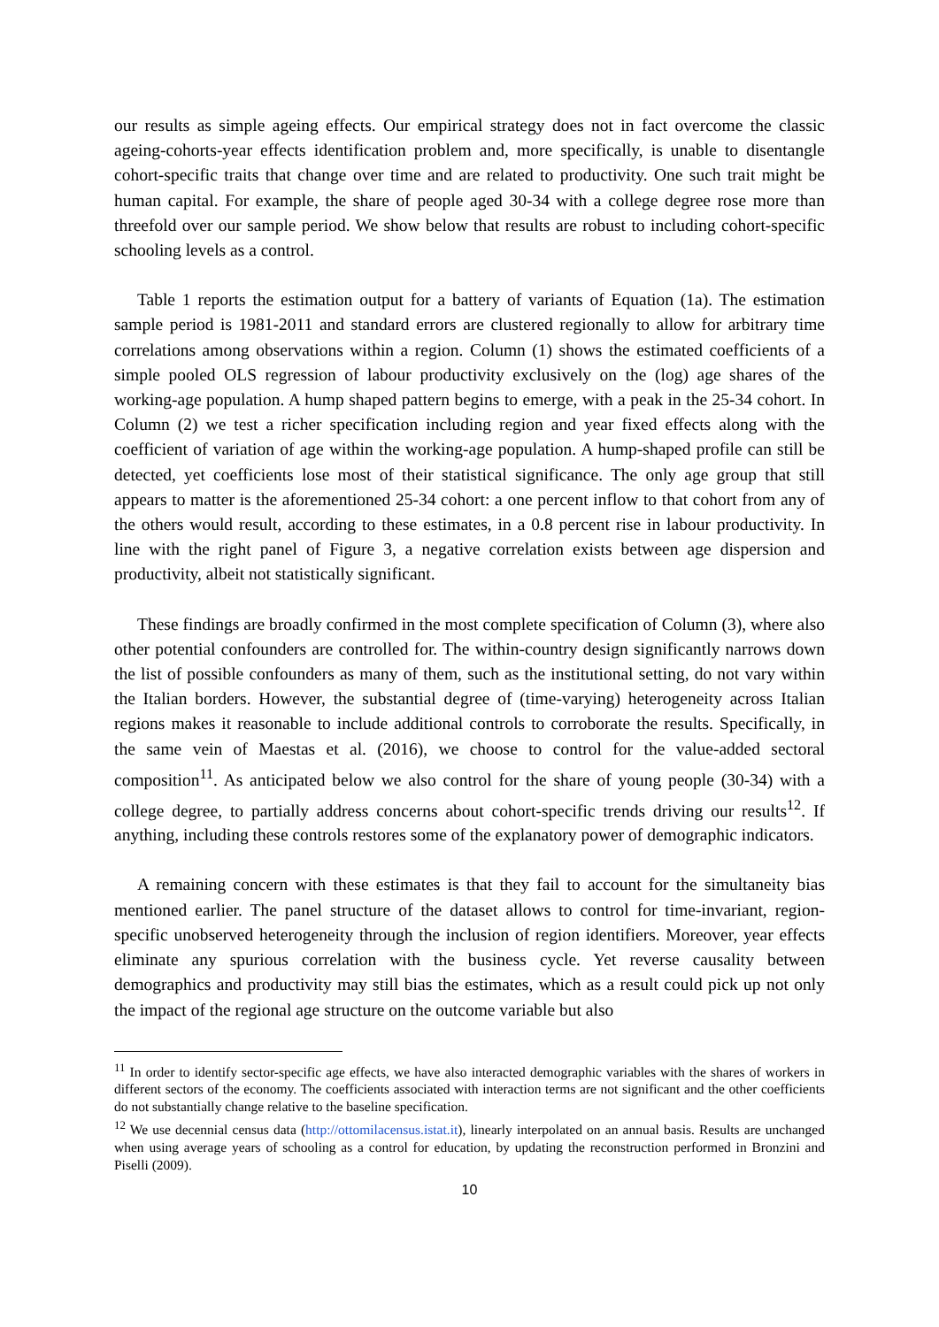our results as simple ageing effects. Our empirical strategy does not in fact overcome the classic ageing-cohorts-year effects identification problem and, more specifically, is unable to disentangle cohort-specific traits that change over time and are related to productivity. One such trait might be human capital. For example, the share of people aged 30-34 with a college degree rose more than threefold over our sample period. We show below that results are robust to including cohort-specific schooling levels as a control.
Table 1 reports the estimation output for a battery of variants of Equation (1a). The estimation sample period is 1981-2011 and standard errors are clustered regionally to allow for arbitrary time correlations among observations within a region. Column (1) shows the estimated coefficients of a simple pooled OLS regression of labour productivity exclusively on the (log) age shares of the working-age population. A hump shaped pattern begins to emerge, with a peak in the 25-34 cohort. In Column (2) we test a richer specification including region and year fixed effects along with the coefficient of variation of age within the working-age population. A hump-shaped profile can still be detected, yet coefficients lose most of their statistical significance. The only age group that still appears to matter is the aforementioned 25-34 cohort: a one percent inflow to that cohort from any of the others would result, according to these estimates, in a 0.8 percent rise in labour productivity. In line with the right panel of Figure 3, a negative correlation exists between age dispersion and productivity, albeit not statistically significant.
These findings are broadly confirmed in the most complete specification of Column (3), where also other potential confounders are controlled for. The within-country design significantly narrows down the list of possible confounders as many of them, such as the institutional setting, do not vary within the Italian borders. However, the substantial degree of (time-varying) heterogeneity across Italian regions makes it reasonable to include additional controls to corroborate the results. Specifically, in the same vein of Maestas et al. (2016), we choose to control for the value-added sectoral composition<sup>11</sup>. As anticipated below we also control for the share of young people (30-34) with a college degree, to partially address concerns about cohort-specific trends driving our results<sup>12</sup>. If anything, including these controls restores some of the explanatory power of demographic indicators.
A remaining concern with these estimates is that they fail to account for the simultaneity bias mentioned earlier. The panel structure of the dataset allows to control for time-invariant, region-specific unobserved heterogeneity through the inclusion of region identifiers. Moreover, year effects eliminate any spurious correlation with the business cycle. Yet reverse causality between demographics and productivity may still bias the estimates, which as a result could pick up not only the impact of the regional age structure on the outcome variable but also
<sup>11</sup> In order to identify sector-specific age effects, we have also interacted demographic variables with the shares of workers in different sectors of the economy. The coefficients associated with interaction terms are not significant and the other coefficients do not substantially change relative to the baseline specification.
<sup>12</sup> We use decennial census data (http://ottomilacensus.istat.it), linearly interpolated on an annual basis. Results are unchanged when using average years of schooling as a control for education, by updating the reconstruction performed in Bronzini and Piselli (2009).
10